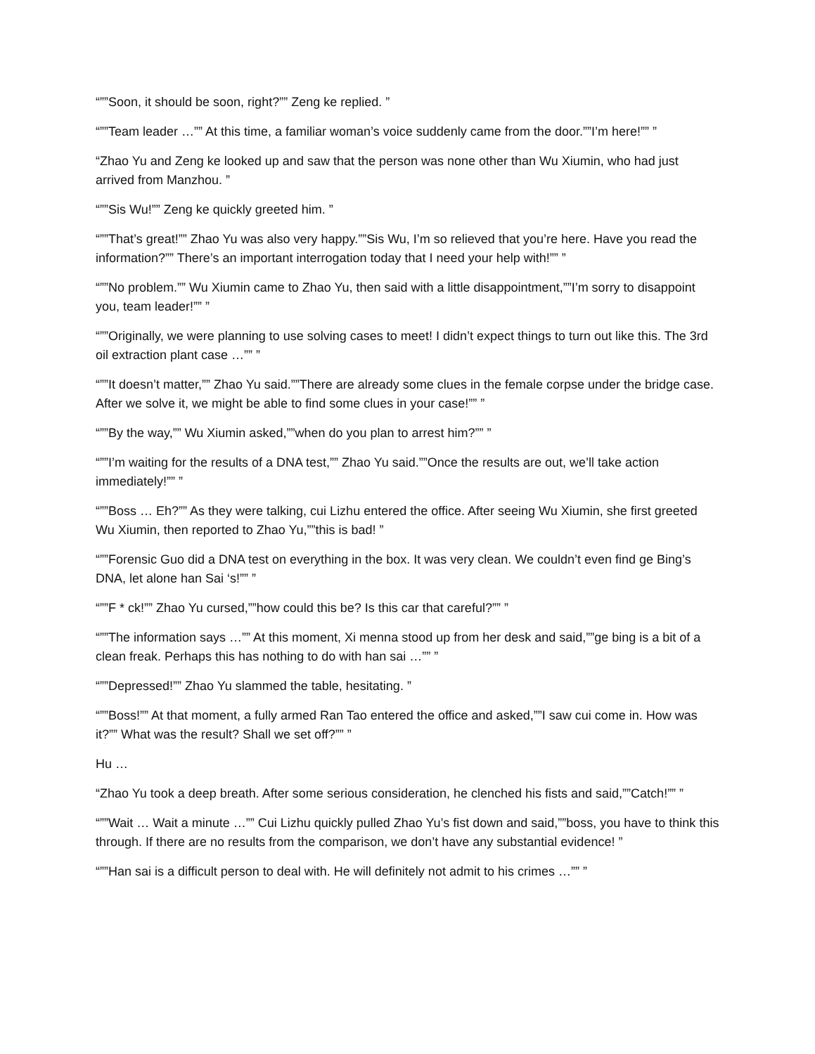“””Soon, it should be soon, right?”” Zeng ke replied. ”
“””Team leader …”” At this time, a familiar woman’s voice suddenly came from the door.””I’m here!”” ”
“Zhao Yu and Zeng ke looked up and saw that the person was none other than Wu Xiumin, who had just arrived from Manzhou. ”
“””Sis Wu!”” Zeng ke quickly greeted him. ”
“””That’s great!”” Zhao Yu was also very happy.””Sis Wu, I’m so relieved that you’re here. Have you read the information?”” There’s an important interrogation today that I need your help with!”” ”
“””No problem.”” Wu Xiumin came to Zhao Yu, then said with a little disappointment,””I’m sorry to disappoint you, team leader!”” ”
“””Originally, we were planning to use solving cases to meet! I didn’t expect things to turn out like this. The 3rd oil extraction plant case …”” ”
“””It doesn’t matter,”” Zhao Yu said.””There are already some clues in the female corpse under the bridge case. After we solve it, we might be able to find some clues in your case!”” ”
“””By the way,”” Wu Xiumin asked,””when do you plan to arrest him?”” ”
“””I’m waiting for the results of a DNA test,”” Zhao Yu said.””Once the results are out, we’ll take action immediately!”” ”
“””Boss … Eh?”” As they were talking, cui Lizhu entered the office. After seeing Wu Xiumin, she first greeted Wu Xiumin, then reported to Zhao Yu,””this is bad! ”
“””Forensic Guo did a DNA test on everything in the box. It was very clean. We couldn’t even find ge Bing’s DNA, let alone han Sai ‘s!”” ”
“””F * ck!”” Zhao Yu cursed,””how could this be? Is this car that careful?”” ”
“””The information says …”” At this moment, Xi menna stood up from her desk and said,””ge bing is a bit of a clean freak. Perhaps this has nothing to do with han sai …”” ”
“””Depressed!”” Zhao Yu slammed the table, hesitating. ”
“””Boss!”” At that moment, a fully armed Ran Tao entered the office and asked,””I saw cui come in. How was it?”” What was the result? Shall we set off?”” ”
Hu …
“Zhao Yu took a deep breath. After some serious consideration, he clenched his fists and said,””Catch!”” ”
“””Wait … Wait a minute …”” Cui Lizhu quickly pulled Zhao Yu’s fist down and said,””boss, you have to think this through. If there are no results from the comparison, we don’t have any substantial evidence! ”
“””Han sai is a difficult person to deal with. He will definitely not admit to his crimes …”” ”